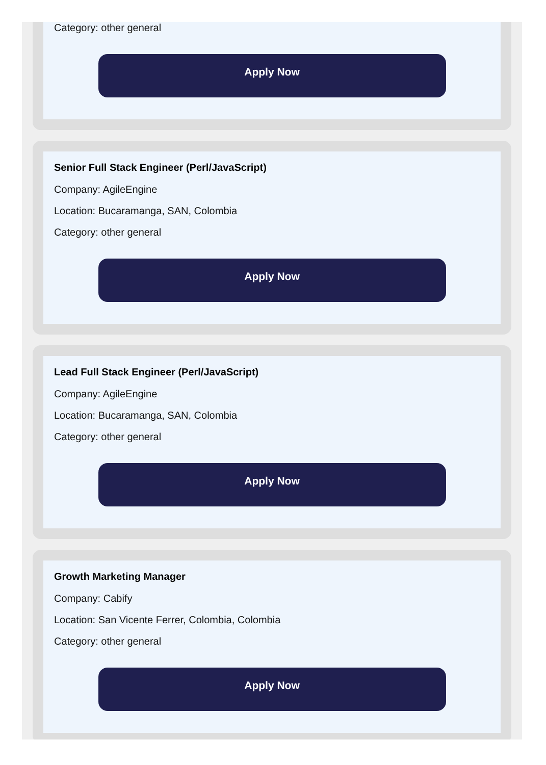Category: other general
Apply Now
Senior Full Stack Engineer (Perl/JavaScript)
Company: AgileEngine
Location: Bucaramanga, SAN, Colombia
Category: other general
Apply Now
Lead Full Stack Engineer (Perl/JavaScript)
Company: AgileEngine
Location: Bucaramanga, SAN, Colombia
Category: other general
Apply Now
Growth Marketing Manager
Company: Cabify
Location: San Vicente Ferrer, Colombia, Colombia
Category: other general
Apply Now